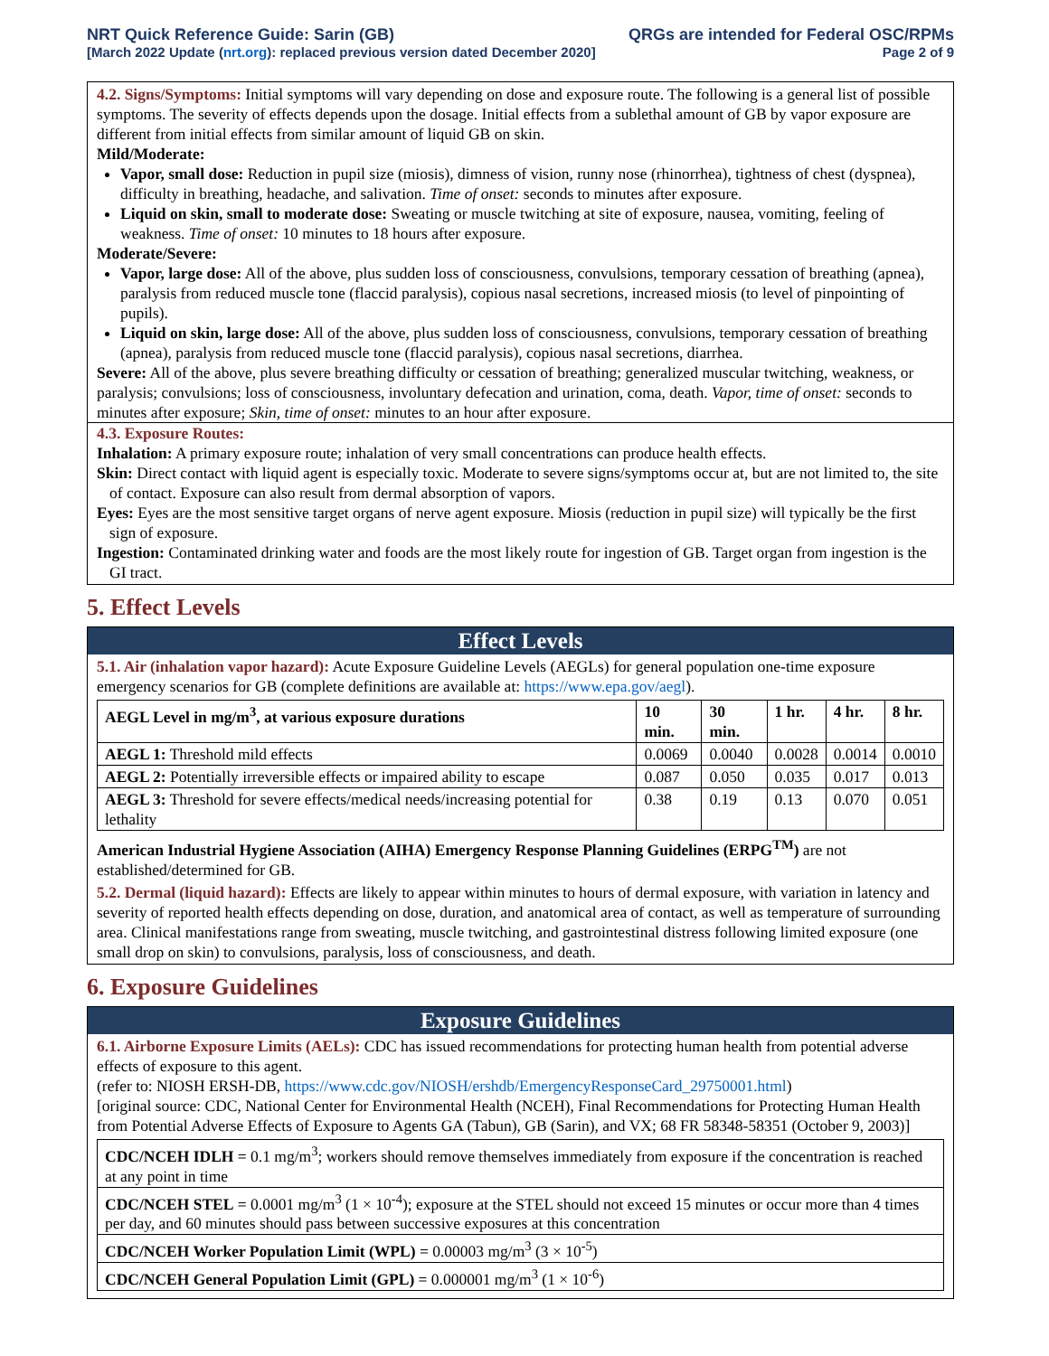NRT Quick Reference Guide: Sarin (GB)
[March 2022 Update (nrt.org): replaced previous version dated December 2020]
QRGs are intended for Federal OSC/RPMs
Page 2 of 9
4.2. Signs/Symptoms: Initial symptoms will vary depending on dose and exposure route. The following is a general list of possible symptoms. The severity of effects depends upon the dosage. Initial effects from a sublethal amount of GB by vapor exposure are different from initial effects from similar amount of liquid GB on skin.
Mild/Moderate:
Vapor, small dose: Reduction in pupil size (miosis), dimness of vision, runny nose (rhinorrhea), tightness of chest (dyspnea), difficulty in breathing, headache, and salivation. Time of onset: seconds to minutes after exposure.
Liquid on skin, small to moderate dose: Sweating or muscle twitching at site of exposure, nausea, vomiting, feeling of weakness. Time of onset: 10 minutes to 18 hours after exposure.
Moderate/Severe:
Vapor, large dose: All of the above, plus sudden loss of consciousness, convulsions, temporary cessation of breathing (apnea), paralysis from reduced muscle tone (flaccid paralysis), copious nasal secretions, increased miosis (to level of pinpointing of pupils).
Liquid on skin, large dose: All of the above, plus sudden loss of consciousness, convulsions, temporary cessation of breathing (apnea), paralysis from reduced muscle tone (flaccid paralysis), copious nasal secretions, diarrhea.
Severe: All of the above, plus severe breathing difficulty or cessation of breathing; generalized muscular twitching, weakness, or paralysis; convulsions; loss of consciousness, involuntary defecation and urination, coma, death. Vapor, time of onset: seconds to minutes after exposure; Skin, time of onset: minutes to an hour after exposure.
4.3. Exposure Routes:
Inhalation: A primary exposure route; inhalation of very small concentrations can produce health effects.
Skin: Direct contact with liquid agent is especially toxic. Moderate to severe signs/symptoms occur at, but are not limited to, the site of contact. Exposure can also result from dermal absorption of vapors.
Eyes: Eyes are the most sensitive target organs of nerve agent exposure. Miosis (reduction in pupil size) will typically be the first sign of exposure.
Ingestion: Contaminated drinking water and foods are the most likely route for ingestion of GB. Target organ from ingestion is the GI tract.
5. Effect Levels
Effect Levels
5.1. Air (inhalation vapor hazard): Acute Exposure Guideline Levels (AEGLs) for general population one-time exposure emergency scenarios for GB (complete definitions are available at: https://www.epa.gov/aegl).
| AEGL Level in mg/m<sup>3</sup>, at various exposure durations | 10 min. | 30 min. | 1 hr. | 4 hr. | 8 hr. |
| --- | --- | --- | --- | --- | --- |
| AEGL 1: Threshold mild effects | 0.0069 | 0.0040 | 0.0028 | 0.0014 | 0.0010 |
| AEGL 2: Potentially irreversible effects or impaired ability to escape | 0.087 | 0.050 | 0.035 | 0.017 | 0.013 |
| AEGL 3: Threshold for severe effects/medical needs/increasing potential for lethality | 0.38 | 0.19 | 0.13 | 0.070 | 0.051 |
American Industrial Hygiene Association (AIHA) Emergency Response Planning Guidelines (ERPG<sup>TM</sup>) are not established/determined for GB.
5.2. Dermal (liquid hazard): Effects are likely to appear within minutes to hours of dermal exposure, with variation in latency and severity of reported health effects depending on dose, duration, and anatomical area of contact, as well as temperature of surrounding area. Clinical manifestations range from sweating, muscle twitching, and gastrointestinal distress following limited exposure (one small drop on skin) to convulsions, paralysis, loss of consciousness, and death.
6. Exposure Guidelines
Exposure Guidelines
6.1. Airborne Exposure Limits (AELs): CDC has issued recommendations for protecting human health from potential adverse effects of exposure to this agent.
(refer to: NIOSH ERSH-DB, https://www.cdc.gov/NIOSH/ershdb/EmergencyResponseCard_29750001.html)
[original source: CDC, National Center for Environmental Health (NCEH), Final Recommendations for Protecting Human Health from Potential Adverse Effects of Exposure to Agents GA (Tabun), GB (Sarin), and VX; 68 FR 58348-58351 (October 9, 2003)]
| CDC/NCEH IDLH = 0.1 mg/m<sup>3</sup>; workers should remove themselves immediately from exposure if the concentration is reached at any point in time |
| CDC/NCEH STEL = 0.0001 mg/m<sup>3</sup> (1 × 10<sup>-4</sup>); exposure at the STEL should not exceed 15 minutes or occur more than 4 times per day, and 60 minutes should pass between successive exposures at this concentration |
| CDC/NCEH Worker Population Limit (WPL) = 0.00003 mg/m<sup>3</sup> (3 × 10<sup>-5</sup>) |
| CDC/NCEH General Population Limit (GPL) = 0.000001 mg/m<sup>3</sup> (1 × 10<sup>-6</sup>) |